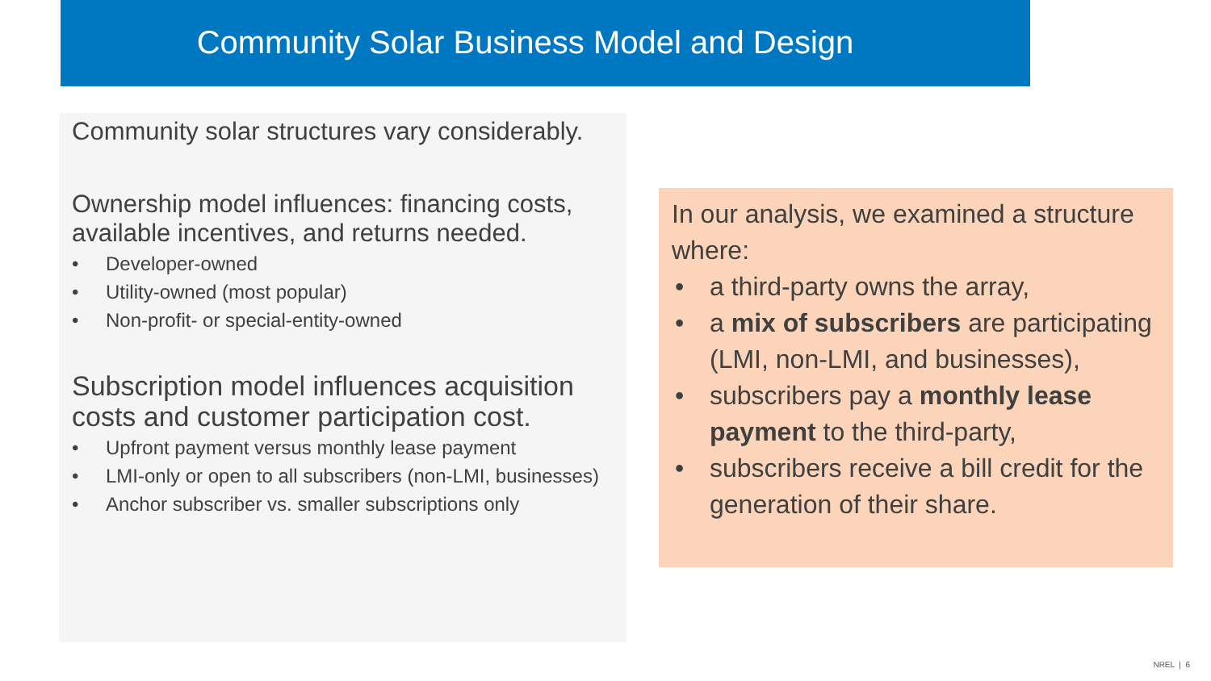Community Solar Business Model and Design
Community solar structures vary considerably.
Ownership model influences: financing costs, available incentives, and returns needed.
• Developer-owned
• Utility-owned (most popular)
• Non-profit- or special-entity-owned
Subscription model influences acquisition costs and customer participation cost.
• Upfront payment versus monthly lease payment
• LMI-only or open to all subscribers (non-LMI, businesses)
• Anchor subscriber vs. smaller subscriptions only
In our analysis, we examined a structure where:
• a third-party owns the array,
• a mix of subscribers are participating (LMI, non-LMI, and businesses),
• subscribers pay a monthly lease payment to the third-party,
• subscribers receive a bill credit for the generation of their share.
NREL | 6